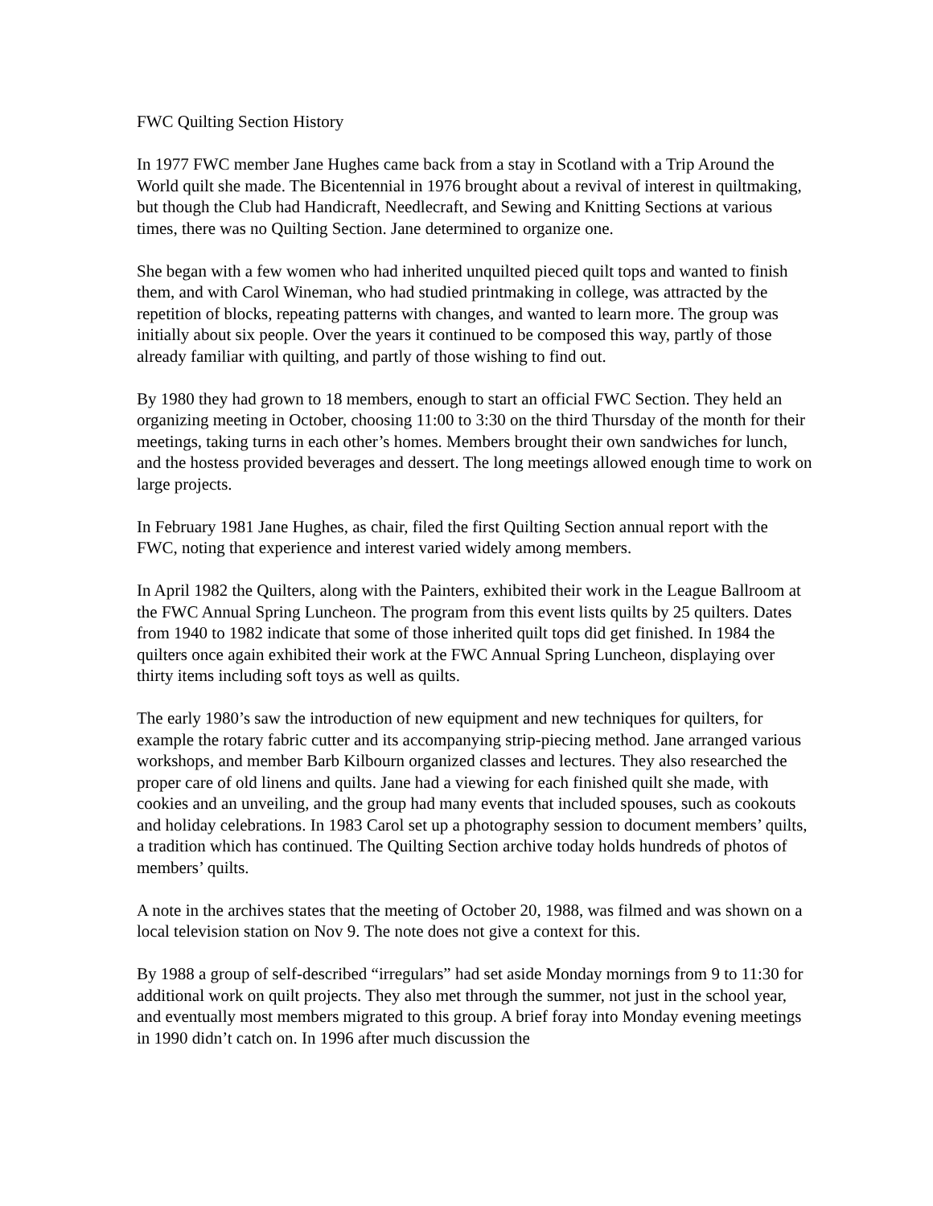FWC Quilting Section History
In 1977 FWC member Jane Hughes came back from a stay in Scotland with a Trip Around the World quilt she made. The Bicentennial in 1976 brought about a revival of interest in quiltmaking, but though the Club had Handicraft, Needlecraft, and Sewing and Knitting Sections at various times, there was no Quilting Section. Jane determined to organize one.
She began with a few women who had inherited unquilted pieced quilt tops and wanted to finish them, and with Carol Wineman, who had studied printmaking in college, was attracted by the repetition of blocks, repeating patterns with changes, and wanted to learn more. The group was initially about six people. Over the years it continued to be composed this way, partly of those already familiar with quilting, and partly of those wishing to find out.
By 1980 they had grown to 18 members, enough to start an official FWC Section. They held an organizing meeting in October, choosing 11:00 to 3:30 on the third Thursday of the month for their meetings, taking turns in each other’s homes. Members brought their own sandwiches for lunch, and the hostess provided beverages and dessert. The long meetings allowed enough time to work on large projects.
In February 1981 Jane Hughes, as chair, filed the first Quilting Section annual report with the FWC, noting that experience and interest varied widely among members.
In April 1982 the Quilters, along with the Painters, exhibited their work in the League Ballroom at the FWC Annual Spring Luncheon. The program from this event lists quilts by 25 quilters. Dates from 1940 to 1982 indicate that some of those inherited quilt tops did get finished. In 1984 the quilters once again exhibited their work at the FWC Annual Spring Luncheon, displaying over thirty items including soft toys as well as quilts.
The early 1980’s saw the introduction of new equipment and new techniques for quilters, for example the rotary fabric cutter and its accompanying strip-piecing method. Jane arranged various workshops, and member Barb Kilbourn organized classes and lectures. They also researched the proper care of old linens and quilts. Jane had a viewing for each finished quilt she made, with cookies and an unveiling, and the group had many events that included spouses, such as cookouts and holiday celebrations. In 1983 Carol set up a photography session to document members’ quilts, a tradition which has continued. The Quilting Section archive today holds hundreds of photos of members’ quilts.
A note in the archives states that the meeting of October 20, 1988, was filmed and was shown on a local television station on Nov 9. The note does not give a context for this.
By 1988 a group of self-described “irregulars” had set aside Monday mornings from 9 to 11:30 for additional work on quilt projects. They also met through the summer, not just in the school year, and eventually most members migrated to this group. A brief foray into Monday evening meetings in 1990 didn’t catch on. In 1996 after much discussion the